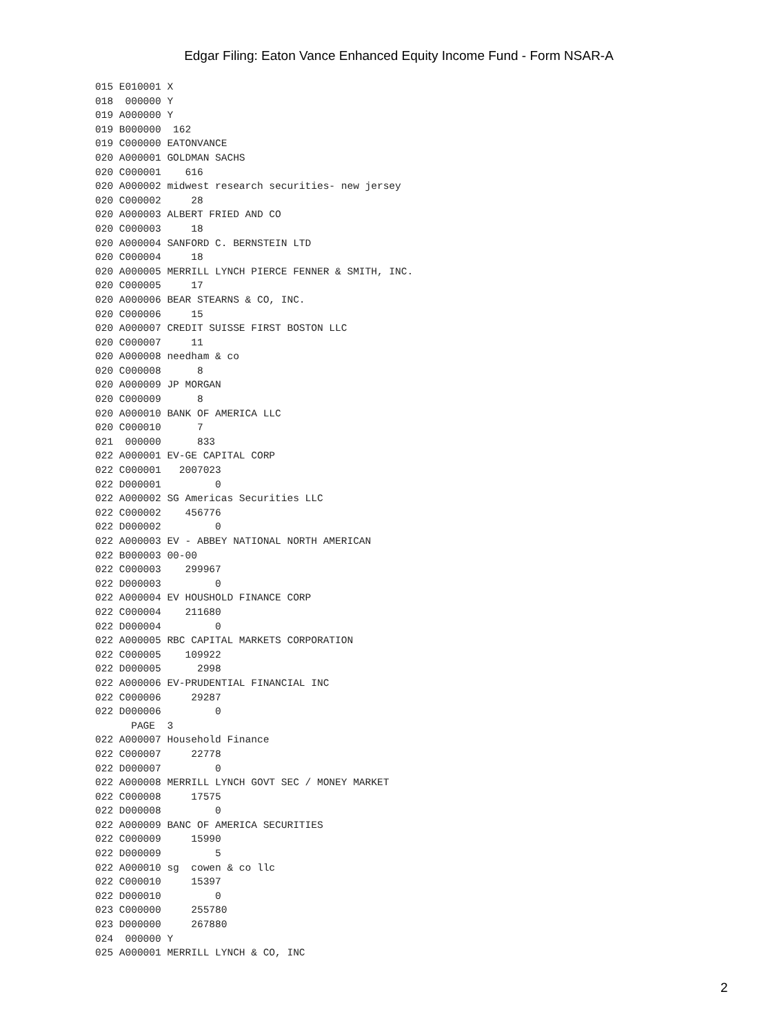Edgar Filing: Eaton Vance Enhanced Equity Income Fund - Form NSAR-A
015 E010001 X
018  000000 Y
019 A000000 Y
019 B000000  162
019 C000000 EATONVANCE
020 A000001 GOLDMAN SACHS
020 C000001    616
020 A000002 midwest research securities- new jersey
020 C000002     28
020 A000003 ALBERT FRIED AND CO
020 C000003     18
020 A000004 SANFORD C. BERNSTEIN LTD
020 C000004     18
020 A000005 MERRILL LYNCH PIERCE FENNER & SMITH, INC.
020 C000005     17
020 A000006 BEAR STEARNS & CO, INC.
020 C000006     15
020 A000007 CREDIT SUISSE FIRST BOSTON LLC
020 C000007     11
020 A000008 needham & co
020 C000008      8
020 A000009 JP MORGAN
020 C000009      8
020 A000010 BANK OF AMERICA LLC
020 C000010      7
021  000000      833
022 A000001 EV-GE CAPITAL CORP
022 C000001   2007023
022 D000001         0
022 A000002 SG Americas Securities LLC
022 C000002    456776
022 D000002         0
022 A000003 EV - ABBEY NATIONAL NORTH AMERICAN
022 B000003 00-00
022 C000003    299967
022 D000003         0
022 A000004 EV HOUSHOLD FINANCE CORP
022 C000004    211680
022 D000004         0
022 A000005 RBC CAPITAL MARKETS CORPORATION
022 C000005    109922
022 D000005      2998
022 A000006 EV-PRUDENTIAL FINANCIAL INC
022 C000006     29287
022 D000006         0
      PAGE  3
022 A000007 Household Finance
022 C000007     22778
022 D000007         0
022 A000008 MERRILL LYNCH GOVT SEC / MONEY MARKET
022 C000008     17575
022 D000008         0
022 A000009 BANC OF AMERICA SECURITIES
022 C000009     15990
022 D000009         5
022 A000010 sg  cowen & co llc
022 C000010     15397
022 D000010         0
023 C000000     255780
023 D000000     267880
024  000000 Y
025 A000001 MERRILL LYNCH & CO, INC
2